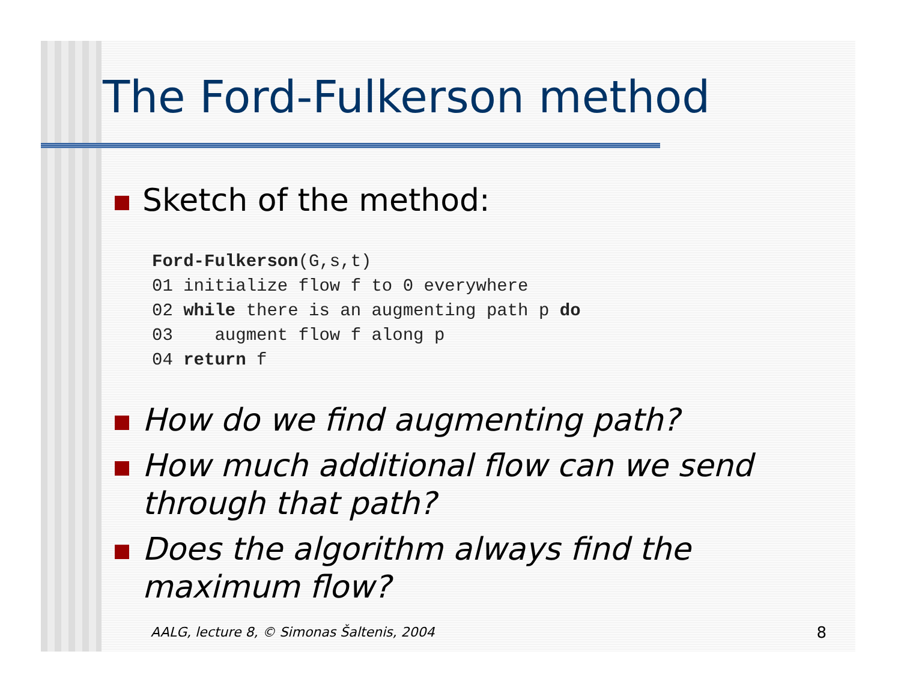The Ford-Fulkerson method
Sketch of the method:
Ford-Fulkerson(G,s,t)
01 initialize flow f to 0 everywhere
02 while there is an augmenting path p do
03    augment flow f along p
04 return f
How do we find augmenting path?
How much additional flow can we send through that path?
Does the algorithm always find the maximum flow?
AALG, lecture 8, © Simonas Šaltenis, 2004
8